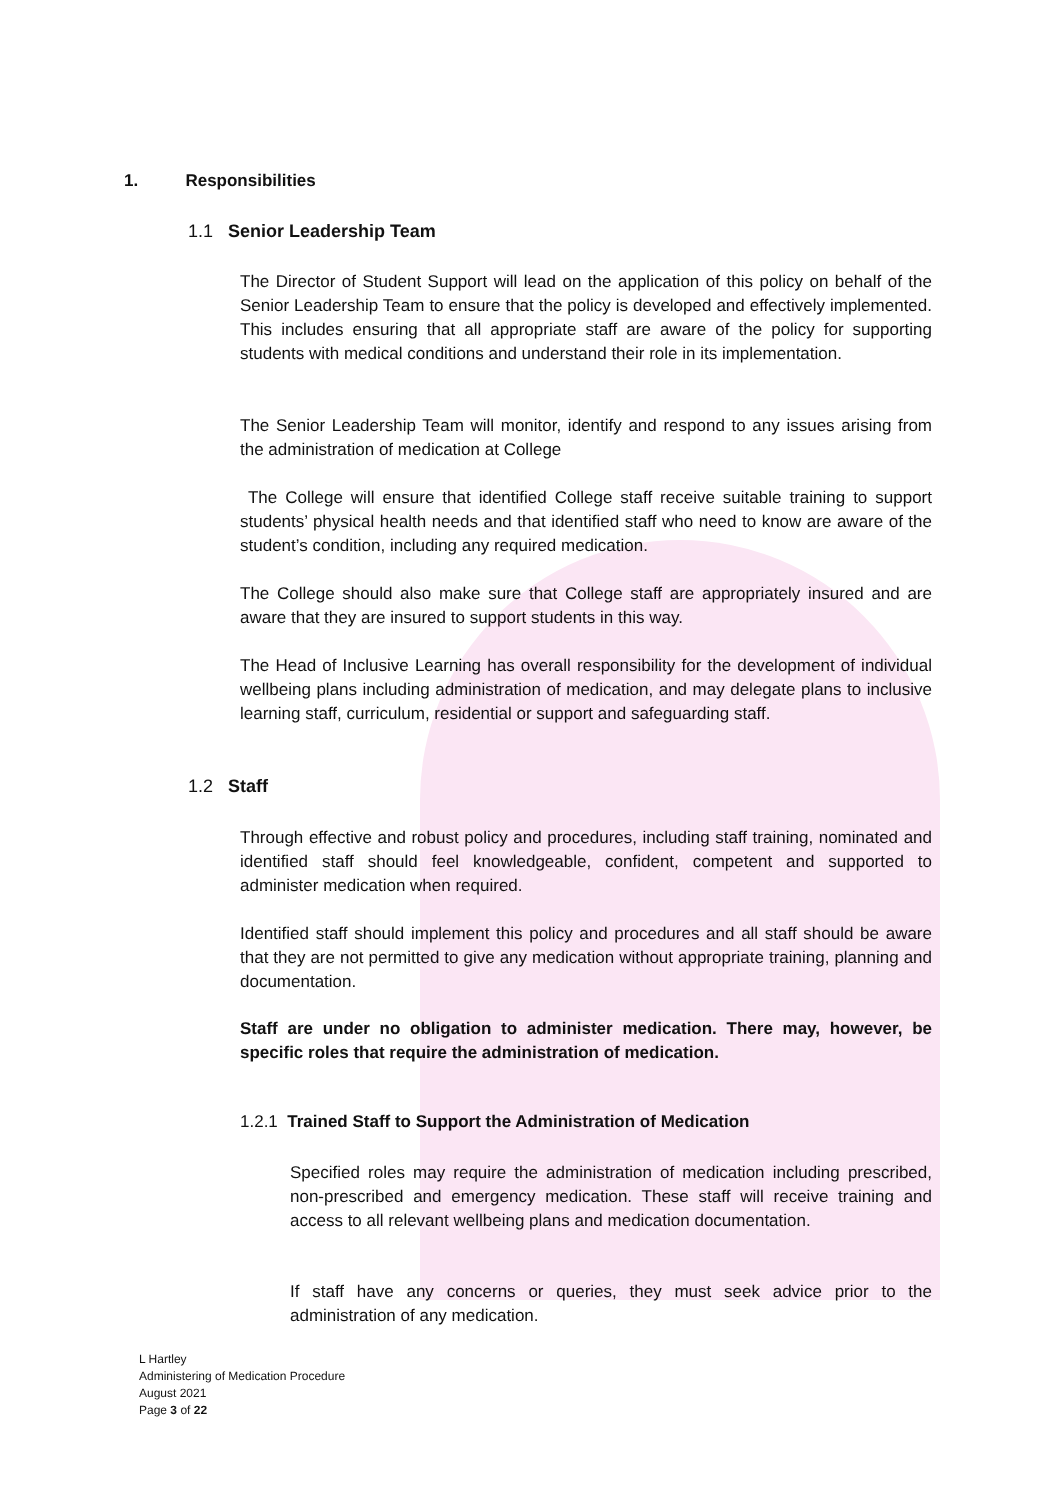1. Responsibilities
1.1 Senior Leadership Team
The Director of Student Support will lead on the application of this policy on behalf of the Senior Leadership Team to ensure that the policy is developed and effectively implemented. This includes ensuring that all appropriate staff are aware of the policy for supporting students with medical conditions and understand their role in its implementation.
The Senior Leadership Team will monitor, identify and respond to any issues arising from the administration of medication at College
The College will ensure that identified College staff receive suitable training to support students’ physical health needs and that identified staff who need to know are aware of the student’s condition, including any required medication.
The College should also make sure that College staff are appropriately insured and are aware that they are insured to support students in this way.
The Head of Inclusive Learning has overall responsibility for the development of individual wellbeing plans including administration of medication, and may delegate plans to inclusive learning staff, curriculum, residential or support and safeguarding staff.
1.2 Staff
Through effective and robust policy and procedures, including staff training, nominated and identified staff should feel knowledgeable, confident, competent and supported to administer medication when required.
Identified staff should implement this policy and procedures and all staff should be aware that they are not permitted to give any medication without appropriate training, planning and documentation.
Staff are under no obligation to administer medication. There may, however, be specific roles that require the administration of medication.
1.2.1 Trained Staff to Support the Administration of Medication
Specified roles may require the administration of medication including prescribed, non-prescribed and emergency medication. These staff will receive training and access to all relevant wellbeing plans and medication documentation.
If staff have any concerns or queries, they must seek advice prior to the administration of any medication.
L Hartley
Administering of Medication Procedure
August 2021
Page 3 of 22